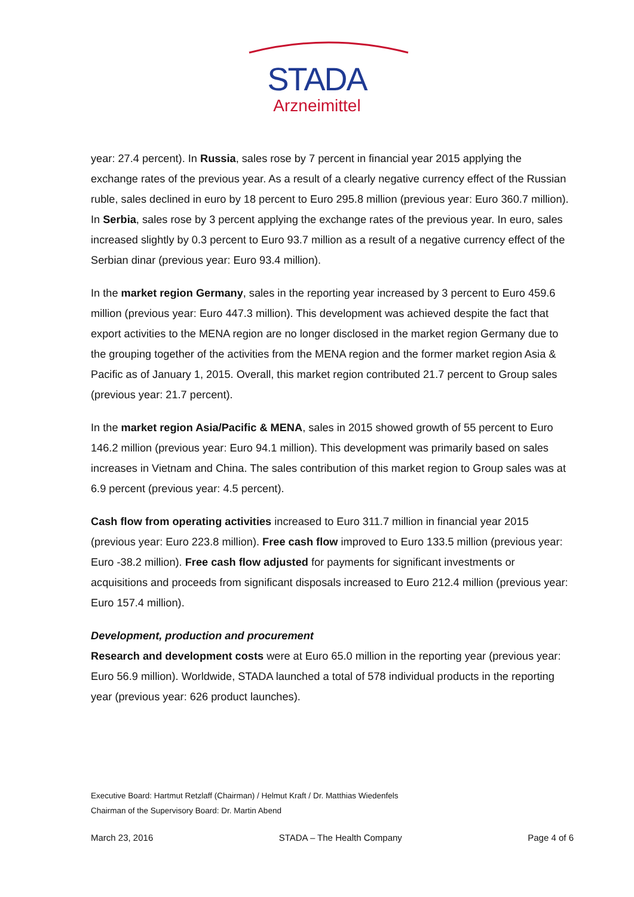STADA
Arzneimittel
year: 27.4 percent). In Russia, sales rose by 7 percent in financial year 2015 applying the exchange rates of the previous year. As a result of a clearly negative currency effect of the Russian ruble, sales declined in euro by 18 percent to Euro 295.8 million (previous year: Euro 360.7 million). In Serbia, sales rose by 3 percent applying the exchange rates of the previous year. In euro, sales increased slightly by 0.3 percent to Euro 93.7 million as a result of a negative currency effect of the Serbian dinar (previous year: Euro 93.4 million).
In the market region Germany, sales in the reporting year increased by 3 percent to Euro 459.6 million (previous year: Euro 447.3 million). This development was achieved despite the fact that export activities to the MENA region are no longer disclosed in the market region Germany due to the grouping together of the activities from the MENA region and the former market region Asia & Pacific as of January 1, 2015. Overall, this market region contributed 21.7 percent to Group sales (previous year: 21.7 percent).
In the market region Asia/Pacific & MENA, sales in 2015 showed growth of 55 percent to Euro 146.2 million (previous year: Euro 94.1 million). This development was primarily based on sales increases in Vietnam and China. The sales contribution of this market region to Group sales was at 6.9 percent (previous year: 4.5 percent).
Cash flow from operating activities increased to Euro 311.7 million in financial year 2015 (previous year: Euro 223.8 million). Free cash flow improved to Euro 133.5 million (previous year: Euro -38.2 million). Free cash flow adjusted for payments for significant investments or acquisitions and proceeds from significant disposals increased to Euro 212.4 million (previous year: Euro 157.4 million).
Development, production and procurement
Research and development costs were at Euro 65.0 million in the reporting year (previous year: Euro 56.9 million). Worldwide, STADA launched a total of 578 individual products in the reporting year (previous year: 626 product launches).
Executive Board: Hartmut Retzlaff (Chairman) / Helmut Kraft / Dr. Matthias Wiedenfels
Chairman of the Supervisory Board: Dr. Martin Abend
March 23, 2016 STADA – The Health Company Page 4 of 6